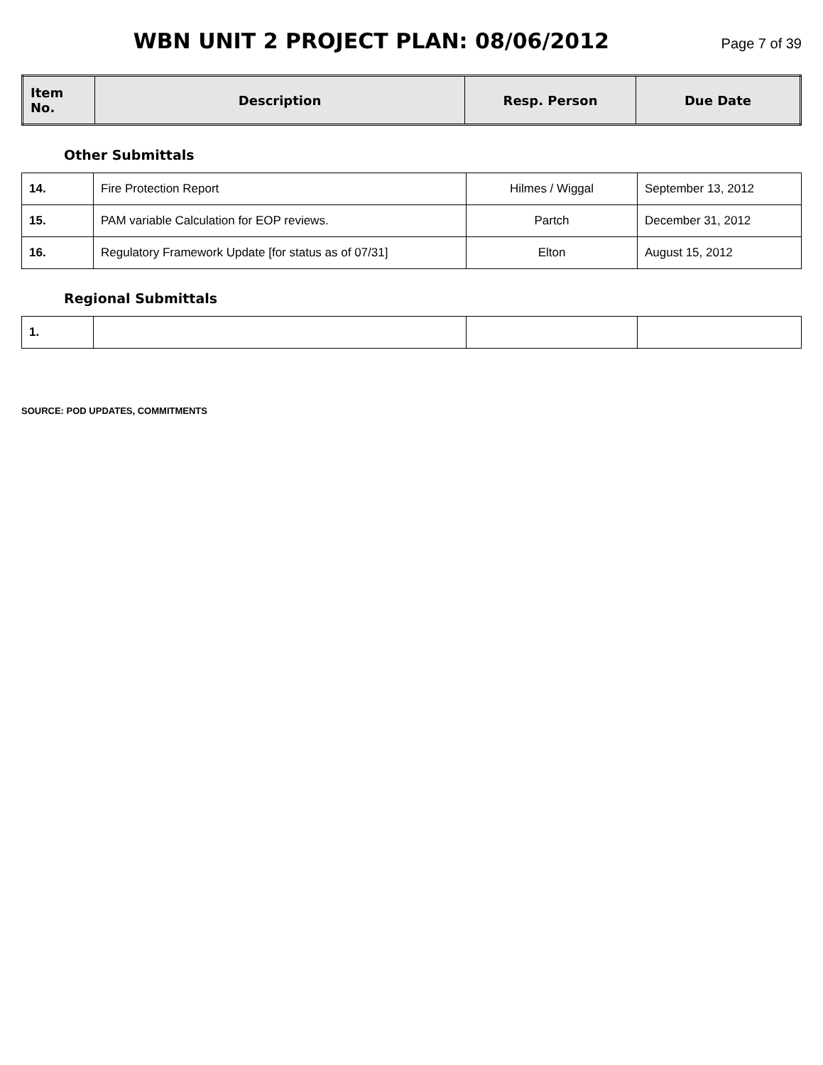WBN UNIT 2 PROJECT PLAN: 08/06/2012
Page 7 of 39
| Item No. | Description | Resp. Person | Due Date |
| --- | --- | --- | --- |
Other Submittals
| 14. | Fire Protection Report | Hilmes / Wiggal | September 13, 2012 |
| 15. | PAM variable Calculation for EOP reviews. | Partch | December 31, 2012 |
| 16. | Regulatory Framework Update [for status as of 07/31] | Elton | August 15, 2012 |
Regional Submittals
| 1. | | | |
SOURCE: POD UPDATES, COMMITMENTS